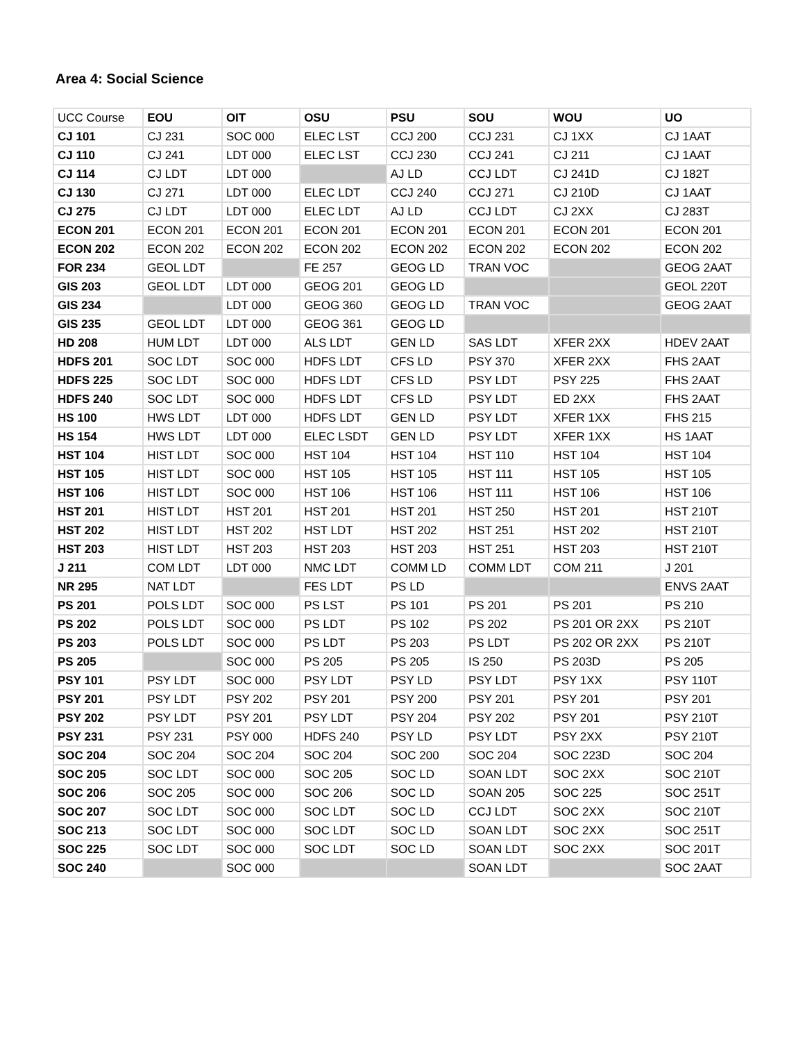Area 4: Social Science
| UCC Course | EOU | OIT | OSU | PSU | SOU | WOU | UO |
| --- | --- | --- | --- | --- | --- | --- | --- |
| CJ 101 | CJ 231 | SOC 000 | ELEC LST | CCJ 200 | CCJ 231 | CJ 1XX | CJ 1AAT |
| CJ 110 | CJ 241 | LDT 000 | ELEC LST | CCJ 230 | CCJ 241 | CJ 211 | CJ 1AAT |
| CJ 114 | CJ LDT | LDT 000 | | AJ LD | CCJ LDT | CJ 241D | CJ 182T |
| CJ 130 | CJ 271 | LDT 000 | ELEC LDT | CCJ 240 | CCJ 271 | CJ 210D | CJ 1AAT |
| CJ 275 | CJ LDT | LDT 000 | ELEC LDT | AJ LD | CCJ LDT | CJ 2XX | CJ 283T |
| ECON 201 | ECON 201 | ECON 201 | ECON 201 | ECON 201 | ECON 201 | ECON 201 | ECON 201 |
| ECON 202 | ECON 202 | ECON 202 | ECON 202 | ECON 202 | ECON 202 | ECON 202 | ECON 202 |
| FOR 234 | GEOL LDT | | FE 257 | GEOG LD | TRAN VOC | | GEOG 2AAT |
| GIS 203 | GEOL LDT | LDT 000 | GEOG 201 | GEOG LD | | | GEOL 220T |
| GIS 234 | | LDT 000 | GEOG 360 | GEOG LD | TRAN VOC | | GEOG 2AAT |
| GIS 235 | GEOL LDT | LDT 000 | GEOG 361 | GEOG LD | | | |
| HD 208 | HUM LDT | LDT 000 | ALS LDT | GEN LD | SAS LDT | XFER 2XX | HDEV 2AAT |
| HDFS 201 | SOC LDT | SOC 000 | HDFS LDT | CFS LD | PSY 370 | XFER 2XX | FHS 2AAT |
| HDFS 225 | SOC LDT | SOC 000 | HDFS LDT | CFS LD | PSY LDT | PSY 225 | FHS 2AAT |
| HDFS 240 | SOC LDT | SOC 000 | HDFS LDT | CFS LD | PSY LDT | ED 2XX | FHS 2AAT |
| HS 100 | HWS LDT | LDT 000 | HDFS LDT | GEN LD | PSY LDT | XFER 1XX | FHS 215 |
| HS 154 | HWS LDT | LDT 000 | ELEC LSDT | GEN LD | PSY LDT | XFER 1XX | HS 1AAT |
| HST 104 | HIST LDT | SOC 000 | HST 104 | HST 104 | HST 110 | HST 104 | HST 104 |
| HST 105 | HIST LDT | SOC 000 | HST 105 | HST 105 | HST 111 | HST 105 | HST 105 |
| HST 106 | HIST LDT | SOC 000 | HST 106 | HST 106 | HST 111 | HST 106 | HST 106 |
| HST 201 | HIST LDT | HST 201 | HST 201 | HST 201 | HST 250 | HST 201 | HST 210T |
| HST 202 | HIST LDT | HST 202 | HST LDT | HST 202 | HST 251 | HST 202 | HST 210T |
| HST 203 | HIST LDT | HST 203 | HST 203 | HST 203 | HST 251 | HST 203 | HST 210T |
| J 211 | COM LDT | LDT 000 | NMC LDT | COMM LD | COMM LDT | COM 211 | J 201 |
| NR 295 | NAT LDT | | FES LDT | PS LD | | | ENVS 2AAT |
| PS 201 | POLS LDT | SOC 000 | PS LST | PS 101 | PS 201 | PS 201 | PS 210 |
| PS 202 | POLS LDT | SOC 000 | PS LDT | PS 102 | PS 202 | PS 201 OR 2XX | PS 210T |
| PS 203 | POLS LDT | SOC 000 | PS LDT | PS 203 | PS LDT | PS 202 OR 2XX | PS 210T |
| PS 205 | | SOC 000 | PS 205 | PS 205 | IS 250 | PS 203D | PS 205 |
| PSY 101 | PSY LDT | SOC 000 | PSY LDT | PSY LD | PSY LDT | PSY 1XX | PSY 110T |
| PSY 201 | PSY LDT | PSY 202 | PSY 201 | PSY 200 | PSY 201 | PSY 201 | PSY 201 |
| PSY 202 | PSY LDT | PSY 201 | PSY LDT | PSY 204 | PSY 202 | PSY 201 | PSY 210T |
| PSY 231 | PSY 231 | PSY 000 | HDFS 240 | PSY LD | PSY LDT | PSY 2XX | PSY 210T |
| SOC 204 | SOC 204 | SOC 204 | SOC 204 | SOC 200 | SOC 204 | SOC 223D | SOC 204 |
| SOC 205 | SOC LDT | SOC 000 | SOC 205 | SOC LD | SOAN LDT | SOC 2XX | SOC 210T |
| SOC 206 | SOC 205 | SOC 000 | SOC 206 | SOC LD | SOAN 205 | SOC 225 | SOC 251T |
| SOC 207 | SOC LDT | SOC 000 | SOC LDT | SOC LD | CCJ LDT | SOC 2XX | SOC 210T |
| SOC 213 | SOC LDT | SOC 000 | SOC LDT | SOC LD | SOAN LDT | SOC 2XX | SOC 251T |
| SOC 225 | SOC LDT | SOC 000 | SOC LDT | SOC LD | SOAN LDT | SOC 2XX | SOC 201T |
| SOC 240 | | SOC 000 | | | SOAN LDT | | SOC 2AAT |